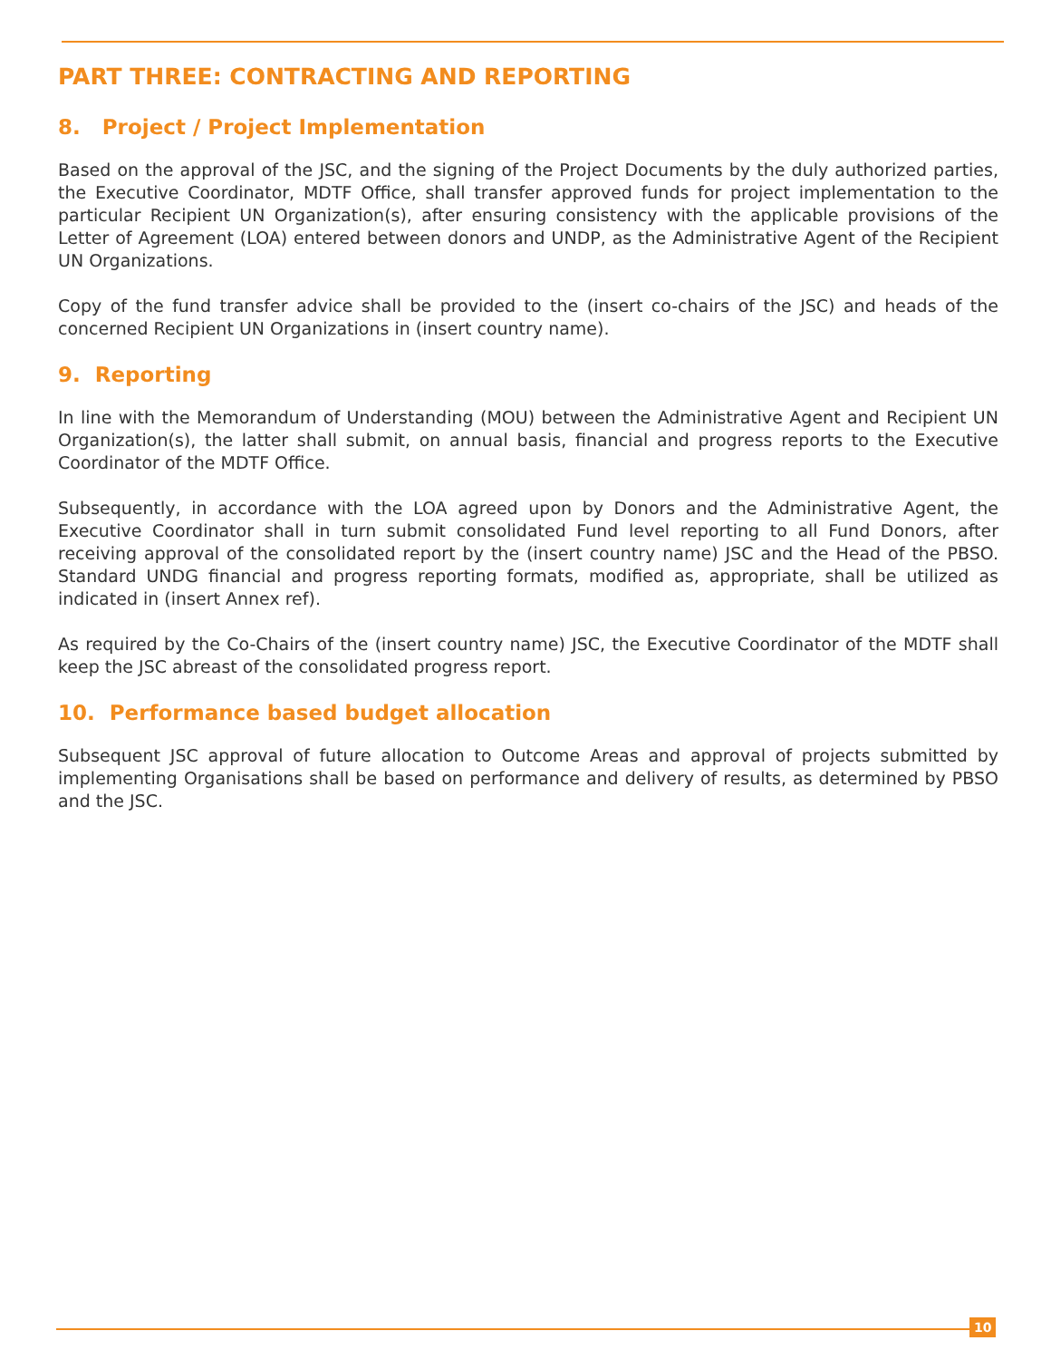PART THREE: CONTRACTING AND REPORTING
8. Project / Project Implementation
Based on the approval of the JSC, and the signing of the Project Documents by the duly authorized parties, the Executive Coordinator, MDTF Office, shall transfer approved funds for project implementation to the particular Recipient UN Organization(s), after ensuring consistency with the applicable provisions of the Letter of Agreement (LOA) entered between donors and UNDP, as the Administrative Agent of the Recipient UN Organizations.
Copy of the fund transfer advice shall be provided to the (insert co-chairs of the JSC) and heads of the concerned Recipient UN Organizations in (insert country name).
9. Reporting
In line with the Memorandum of Understanding (MOU) between the Administrative Agent and Recipient UN Organization(s), the latter shall submit, on annual basis, financial and progress reports to the Executive Coordinator of the MDTF Office.
Subsequently, in accordance with the LOA agreed upon by Donors and the Administrative Agent, the Executive Coordinator shall in turn submit consolidated Fund level reporting to all Fund Donors, after receiving approval of the consolidated report by the (insert country name) JSC and the Head of the PBSO. Standard UNDG financial and progress reporting formats, modified as, appropriate, shall be utilized as indicated in (insert Annex ref).
As required by the Co-Chairs of the (insert country name) JSC, the Executive Coordinator of the MDTF shall keep the JSC abreast of the consolidated progress report.
10. Performance based budget allocation
Subsequent JSC approval of future allocation to Outcome Areas and approval of projects submitted by implementing Organisations shall be based on performance and delivery of results, as determined by PBSO and the JSC.
10